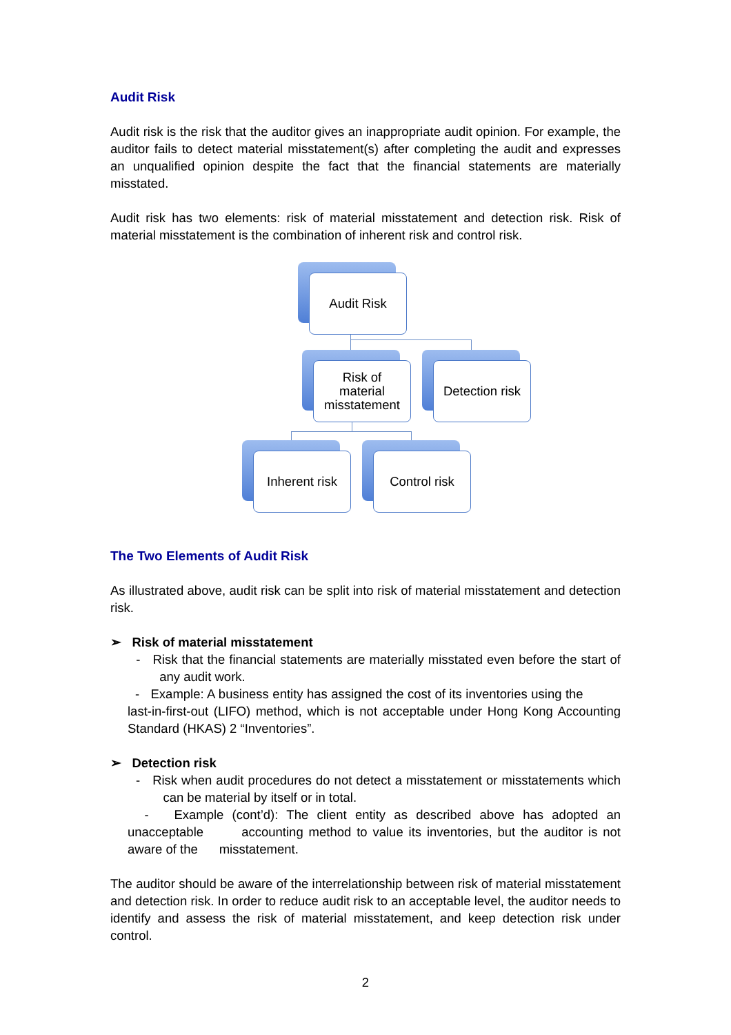Audit Risk
Audit risk is the risk that the auditor gives an inappropriate audit opinion. For example, the auditor fails to detect material misstatement(s) after completing the audit and expresses an unqualified opinion despite the fact that the financial statements are materially misstated.
Audit risk has two elements: risk of material misstatement and detection risk. Risk of material misstatement is the combination of inherent risk and control risk.
Audit Risk
Risk of
material
misstatement
Detection risk
Inherent risk
Control risk
The Two Elements of Audit Risk
As illustrated above, audit risk can be split into risk of material misstatement and detection risk.
➢ Risk of material misstatement
- Risk that the financial statements are materially misstated even before the start of any audit work.
- Example: A business entity has assigned the cost of its inventories using the last-in-first-out (LIFO) method, which is not acceptable under Hong Kong Accounting Standard (HKAS) 2 “Inventories”.
➢ Detection risk
- Risk when audit procedures do not detect a misstatement or misstatements which can be material by itself or in total.
- Example (cont’d): The client entity as described above has adopted an unacceptable accounting method to value its inventories, but the auditor is not aware of the misstatement.
The auditor should be aware of the interrelationship between risk of material misstatement and detection risk. In order to reduce audit risk to an acceptable level, the auditor needs to identify and assess the risk of material misstatement, and keep detection risk under control.
2